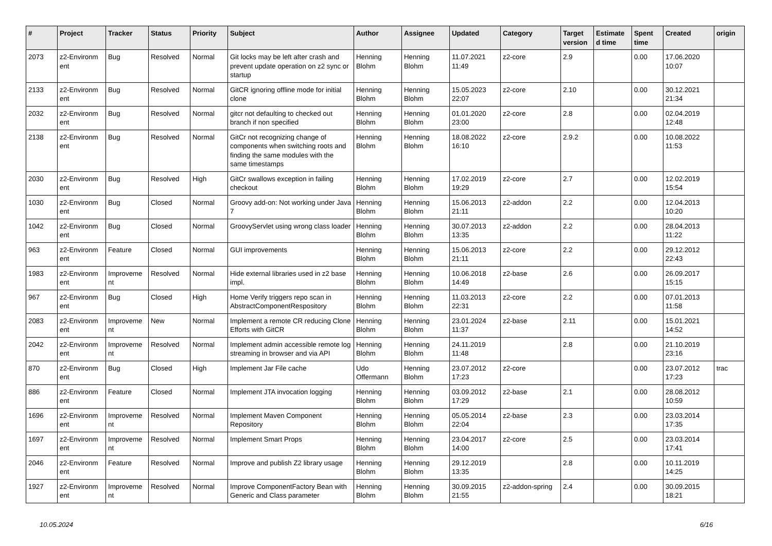| # | Project | Tracker | Status | Priority | Subject | Author | Assignee | Updated | Category | Target version | Estimate d time | Spent time | Created | origin |
| --- | --- | --- | --- | --- | --- | --- | --- | --- | --- | --- | --- | --- | --- | --- |
| 2073 | z2-Environm ent | Bug | Resolved | Normal | Git locks may be left after crash and prevent update operation on z2 sync or startup | Henning Blohm | Henning Blohm | 11.07.2021 11:49 | z2-core | 2.9 | | 0.00 | 17.06.2020 10:07 | |
| 2133 | z2-Environm ent | Bug | Resolved | Normal | GitCR ignoring offline mode for initial clone | Henning Blohm | Henning Blohm | 15.05.2023 22:07 | z2-core | 2.10 | | 0.00 | 30.12.2021 21:34 | |
| 2032 | z2-Environm ent | Bug | Resolved | Normal | gitcr not defaulting to checked out branch if non specified | Henning Blohm | Henning Blohm | 01.01.2020 23:00 | z2-core | 2.8 | | 0.00 | 02.04.2019 12:48 | |
| 2138 | z2-Environm ent | Bug | Resolved | Normal | GitCr not recognizing change of components when switching roots and finding the same modules with the same timestamps | Henning Blohm | Henning Blohm | 18.08.2022 16:10 | z2-core | 2.9.2 | | 0.00 | 10.08.2022 11:53 | |
| 2030 | z2-Environm ent | Bug | Resolved | High | GitCr swallows exception in failing checkout | Henning Blohm | Henning Blohm | 17.02.2019 19:29 | z2-core | 2.7 | | 0.00 | 12.02.2019 15:54 | |
| 1030 | z2-Environm ent | Bug | Closed | Normal | Groovy add-on: Not working under Java 7 | Henning Blohm | Henning Blohm | 15.06.2013 21:11 | z2-addon | 2.2 | | 0.00 | 12.04.2013 10:20 | |
| 1042 | z2-Environm ent | Bug | Closed | Normal | GroovyServlet using wrong class loader | Henning Blohm | Henning Blohm | 30.07.2013 13:35 | z2-addon | 2.2 | | 0.00 | 28.04.2013 11:22 | |
| 963 | z2-Environm ent | Feature | Closed | Normal | GUI improvements | Henning Blohm | Henning Blohm | 15.06.2013 21:11 | z2-core | 2.2 | | 0.00 | 29.12.2012 22:43 | |
| 1983 | z2-Environm ent | Improveme nt | Resolved | Normal | Hide external libraries used in z2 base impl. | Henning Blohm | Henning Blohm | 10.06.2018 14:49 | z2-base | 2.6 | | 0.00 | 26.09.2017 15:15 | |
| 967 | z2-Environm ent | Bug | Closed | High | Home Verify triggers repo scan in AbstractComponentRespository | Henning Blohm | Henning Blohm | 11.03.2013 22:31 | z2-core | 2.2 | | 0.00 | 07.01.2013 11:58 | |
| 2083 | z2-Environm ent | Improveme nt | New | Normal | Implement a remote CR reducing Clone Efforts with GitCR | Henning Blohm | Henning Blohm | 23.01.2024 11:37 | z2-base | 2.11 | | 0.00 | 15.01.2021 14:52 | |
| 2042 | z2-Environm ent | Improveme nt | Resolved | Normal | Implement admin accessible remote log streaming in browser and via API | Henning Blohm | Henning Blohm | 24.11.2019 11:48 | | 2.8 | | 0.00 | 21.10.2019 23:16 | |
| 870 | z2-Environm ent | Bug | Closed | High | Implement Jar File cache | Udo Offermann | Henning Blohm | 23.07.2012 17:23 | z2-core | | | 0.00 | 23.07.2012 17:23 | trac |
| 886 | z2-Environm ent | Feature | Closed | Normal | Implement JTA invocation logging | Henning Blohm | Henning Blohm | 03.09.2012 17:29 | z2-base | 2.1 | | 0.00 | 28.08.2012 10:59 | |
| 1696 | z2-Environm ent | Improveme nt | Resolved | Normal | Implement Maven Component Repository | Henning Blohm | Henning Blohm | 05.05.2014 22:04 | z2-base | 2.3 | | 0.00 | 23.03.2014 17:35 | |
| 1697 | z2-Environm ent | Improveme nt | Resolved | Normal | Implement Smart Props | Henning Blohm | Henning Blohm | 23.04.2017 14:00 | z2-core | 2.5 | | 0.00 | 23.03.2014 17:41 | |
| 2046 | z2-Environm ent | Feature | Resolved | Normal | Improve and publish Z2 library usage | Henning Blohm | Henning Blohm | 29.12.2019 13:35 | | 2.8 | | 0.00 | 10.11.2019 14:25 | |
| 1927 | z2-Environm ent | Improveme nt | Resolved | Normal | Improve ComponentFactory Bean with Generic and Class parameter | Henning Blohm | Henning Blohm | 30.09.2015 21:55 | z2-addon-spring | 2.4 | | 0.00 | 30.09.2015 18:21 | |
10.05.2024 6/16